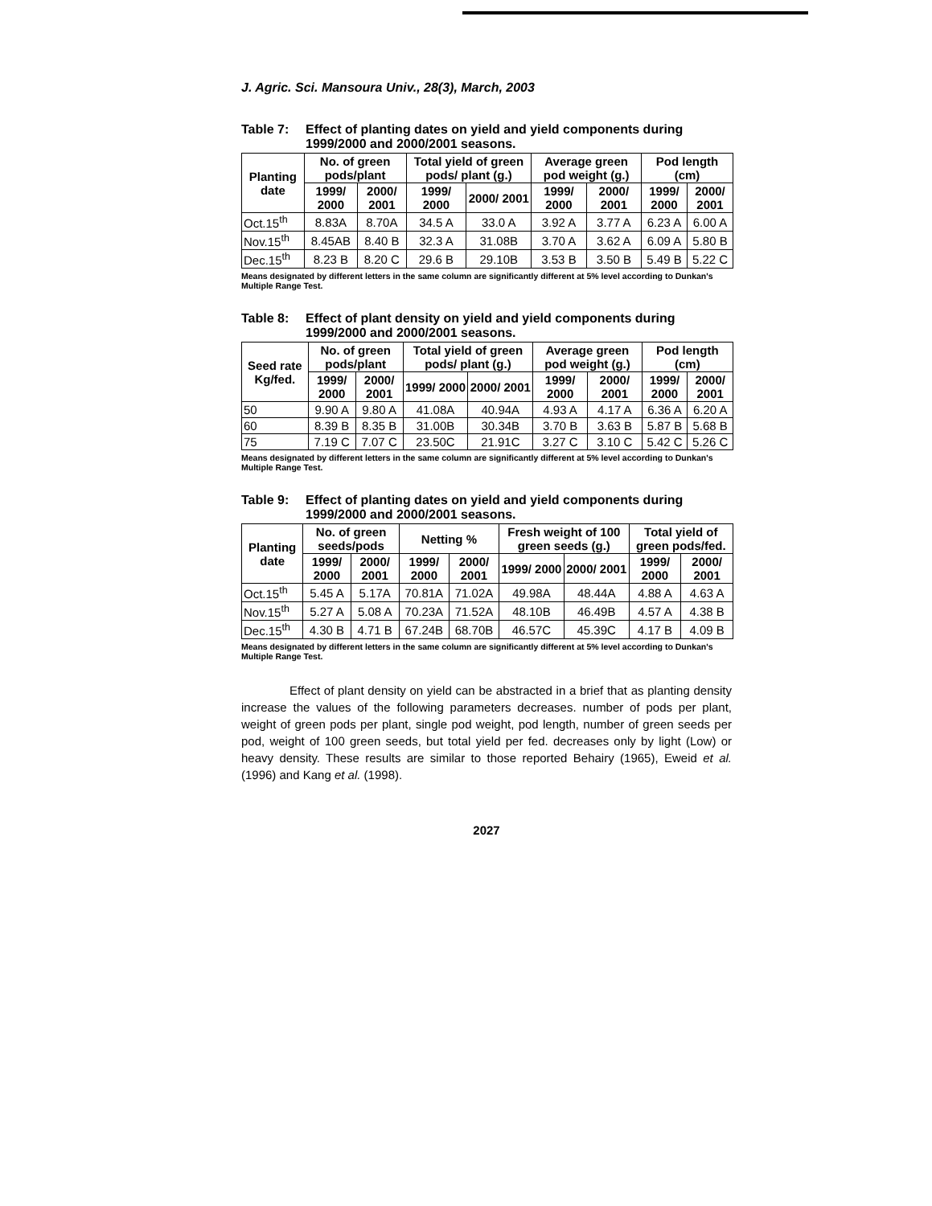J. Agric. Sci. Mansoura Univ., 28(3), March, 2003
Table 7: Effect of planting dates on yield and yield components during
1999/2000 and 2000/2001 seasons.
| Planting date | No. of green pods/plant | | Total yield of green pods/ plant (g.) | | Average green pod weight (g.) | | Pod length (cm) | |
| --- | --- | --- | --- | --- | --- | --- | --- | --- |
| | 1999/ 2000 | 2000/ 2001 | 1999/ 2000 | 2000/ 2001 | 1999/ 2000 | 2000/ 2001 | 1999/ 2000 | 2000/ 2001 |
| Oct.15<sup>th</sup> | 8.83A | 8.70A | 34.5 A | 33.0 A | 3.92 A | 3.77 A | 6.23 A | 6.00 A |
| Nov.15<sup>th</sup> | 8.45AB | 8.40 B | 32.3 A | 31.08B | 3.70 A | 3.62 A | 6.09 A | 5.80 B |
| Dec.15<sup>th</sup> | 8.23 B | 8.20 C | 29.6 B | 29.10B | 3.53 B | 3.50 B | 5.49 B | 5.22 C |
Means designated by different letters in the same column are significantly different at 5% level according to Dunkan's Multiple Range Test.
Table 8: Effect of plant density on yield and yield components during
1999/2000 and 2000/2001 seasons.
| Seed rate Kg/fed. | No. of green pods/plant | | Total yield of green pods/ plant (g.) | | Average green pod weight (g.) | | Pod length (cm) | |
| --- | --- | --- | --- | --- | --- | --- | --- | --- |
| | 1999/ 2000 | 2000/ 2001 | 1999/ 2000 | 2000/ 2001 | 1999/ 2000 | 2000/ 2001 | 1999/ 2000 | 2000/ 2001 |
| 50 | 9.90 A | 9.80 A | 41.08A | 40.94A | 4.93 A | 4.17 A | 6.36 A | 6.20 A |
| 60 | 8.39 B | 8.35 B | 31.00B | 30.34B | 3.70 B | 3.63 B | 5.87 B | 5.68 B |
| 75 | 7.19 C | 7.07 C | 23.50C | 21.91C | 3.27 C | 3.10 C | 5.42 C | 5.26 C |
Means designated by different letters in the same column are significantly different at 5% level according to Dunkan's Multiple Range Test.
Table 9: Effect of planting dates on yield and yield components during
1999/2000 and 2000/2001 seasons.
| Planting date | No. of green seeds/pods | | Netting % | | Fresh weight of 100 green seeds (g.) | | Total yield of green pods/fed. | |
| --- | --- | --- | --- | --- | --- | --- | --- | --- |
| | 1999/ 2000 | 2000/ 2001 | 1999/ 2000 | 2000/ 2001 | 1999/ 2000 | 2000/ 2001 | 1999/ 2000 | 2000/ 2001 |
| Oct.15<sup>th</sup> | 5.45 A | 5.17A | 70.81A | 71.02A | 49.98A | 48.44A | 4.88 A | 4.63 A |
| Nov.15<sup>th</sup> | 5.27 A | 5.08 A | 70.23A | 71.52A | 48.10B | 46.49B | 4.57 A | 4.38 B |
| Dec.15<sup>th</sup> | 4.30 B | 4.71 B | 67.24B | 68.70B | 46.57C | 45.39C | 4.17 B | 4.09 B |
Means designated by different letters in the same column are significantly different at 5% level according to Dunkan's Multiple Range Test.
Effect of plant density on yield can be abstracted in a brief that as planting density increase the values of the following parameters decreases. number of pods per plant, weight of green pods per plant, single pod weight, pod length, number of green seeds per pod, weight of 100 green seeds, but total yield per fed. decreases only by light (Low) or heavy density. These results are similar to those reported Behairy (1965), Eweid et al. (1996) and Kang et al. (1998).
2027